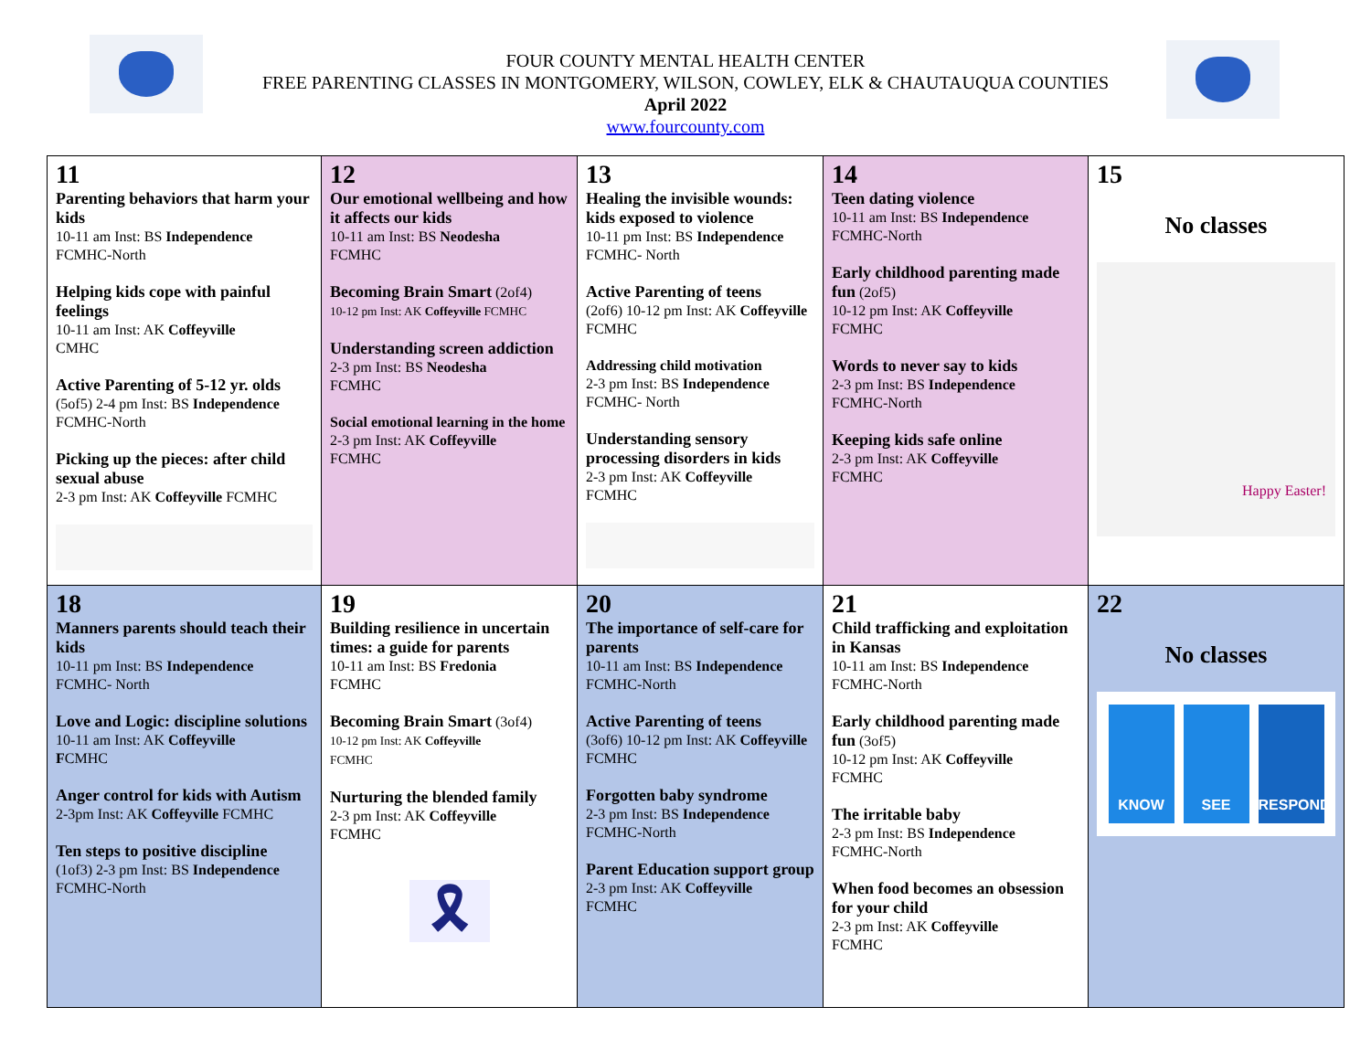FOUR COUNTY MENTAL HEALTH CENTER
FREE PARENTING CLASSES IN MONTGOMERY, WILSON, COWLEY, ELK & CHAUTAUQUA COUNTIES
April 2022
www.fourcounty.com
| 11 Parenting behaviors that harm your kids 10-11 am Inst: BS Independence FCMHC-North Helping kids cope with painful feelings 10-11 am Inst: AK Coffeyville CMHC Active Parenting of 5-12 yr. olds (5of5) 2-4 pm Inst: BS Independence FCMHC-North Picking up the pieces: after child sexual abuse 2-3 pm Inst: AK Coffeyville FCMHC | 12 Our emotional wellbeing and how it affects our kids 10-11 am Inst: BS Neodesha FCMHC Becoming Brain Smart (2of4) 10-12 pm Inst: AK Coffeyville FCMHC Understanding screen addiction 2-3 pm Inst: BS Neodesha FCMHC Social emotional learning in the home 2-3 pm Inst: AK Coffeyville FCMHC | 13 Healing the invisible wounds: kids exposed to violence 10-11 pm Inst: BS Independence FCMHC- North Active Parenting of teens (2of6) 10-12 pm Inst: AK Coffeyville FCMHC Addressing child motivation 2-3 pm Inst: BS Independence FCMHC- North Understanding sensory processing disorders in kids 2-3 pm Inst: AK Coffeyville FCMHC | 14 Teen dating violence 10-11 am Inst: BS Independence FCMHC-North Early childhood parenting made fun (2of5) 10-12 pm Inst: AK Coffeyville FCMHC Words to never say to kids 2-3 pm Inst: BS Independence FCMHC-North Keeping kids safe online 2-3 pm Inst: AK Coffeyville FCMHC | 15 No classes Happy Easter! |
| 18 Manners parents should teach their kids 10-11 pm Inst: BS Independence FCMHC- North Love and Logic: discipline solutions 10-11 am Inst: AK Coffeyville F CMHC Anger control for kids with Autism 2-3pm Inst: AK Coffeyville FCMHC Ten steps to positive discipline (1of3) 2-3 pm Inst: BS Independence FCMHC-North | 19 Building resilience in uncertain times: a guide for parents 10-11 am Inst: BS Fredonia FCMHC Becoming Brain Smart (3of4) 10-12 pm Inst: AK Coffeyville FCMHC Nurturing the blended family 2-3 pm Inst: AK Coffeyville FCMHC 🎗 | 20 The importance of self-care for parents 10-11 am Inst: BS Independence FCMHC-North Active Parenting of teens (3of6) 10-12 pm Inst: AK Coffeyville FCMHC Forgotten baby syndrome 2-3 pm Inst: BS Independence FCMHC-North Parent Education support group 2-3 pm Inst: AK Coffeyville FCMHC | 21 Child trafficking and exploitation in Kansas 10-11 am Inst: BS Independence FCMHC-North Early childhood parenting made fun (3of5) 10-12 pm Inst: AK Coffeyville FCMHC The irritable baby 2-3 pm Inst: BS Independence FCMHC-North When food becomes an obsession for your child 2-3 pm Inst: AK Coffeyville FCMHC | 22 No classes KNOW SEE RESPOND |